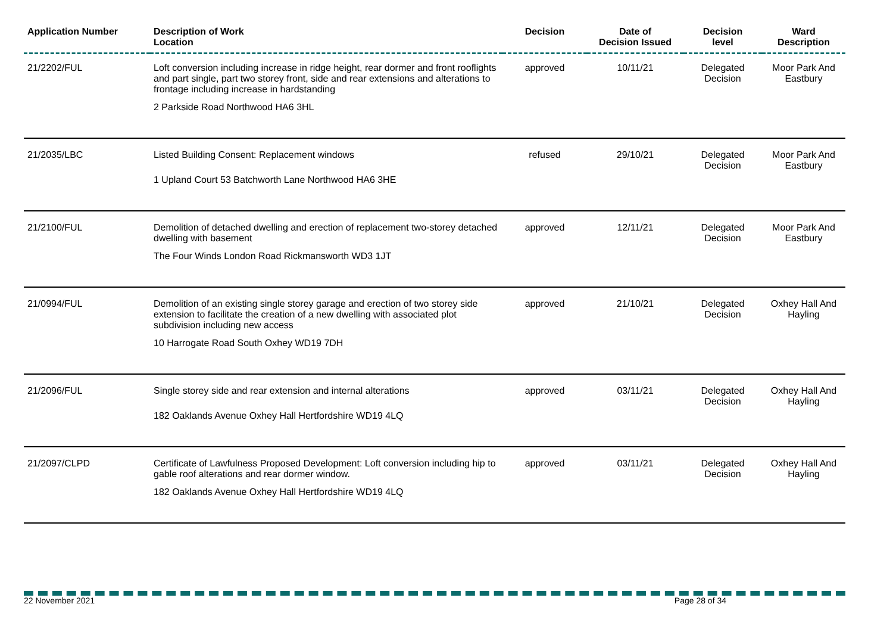| Application Number | Description of Work Location | Decision | Date of Decision Issued | Decision level | Ward Description |
| --- | --- | --- | --- | --- | --- |
| 21/2202/FUL | Loft conversion including increase in ridge height, rear dormer and front rooflights and part single, part two storey front, side and rear extensions and alterations to frontage including increase in hardstanding 2 Parkside Road Northwood HA6 3HL | approved | 10/11/21 | Delegated Decision | Moor Park And Eastbury |
| 21/2035/LBC | Listed Building Consent: Replacement windows 1 Upland Court 53 Batchworth Lane Northwood HA6 3HE | refused | 29/10/21 | Delegated Decision | Moor Park And Eastbury |
| 21/2100/FUL | Demolition of detached dwelling and erection of replacement two-storey detached dwelling with basement The Four Winds London Road Rickmansworth WD3 1JT | approved | 12/11/21 | Delegated Decision | Moor Park And Eastbury |
| 21/0994/FUL | Demolition of an existing single storey garage and erection of two storey side extension to facilitate the creation of a new dwelling with associated plot subdivision including new access 10 Harrogate Road South Oxhey WD19 7DH | approved | 21/10/21 | Delegated Decision | Oxhey Hall And Hayling |
| 21/2096/FUL | Single storey side and rear extension and internal alterations 182 Oaklands Avenue Oxhey Hall Hertfordshire WD19 4LQ | approved | 03/11/21 | Delegated Decision | Oxhey Hall And Hayling |
| 21/2097/CLPD | Certificate of Lawfulness Proposed Development: Loft conversion including hip to gable roof alterations and rear dormer window. 182 Oaklands Avenue Oxhey Hall Hertfordshire WD19 4LQ | approved | 03/11/21 | Delegated Decision | Oxhey Hall And Hayling |
22 November 2021 Page 28 of 34